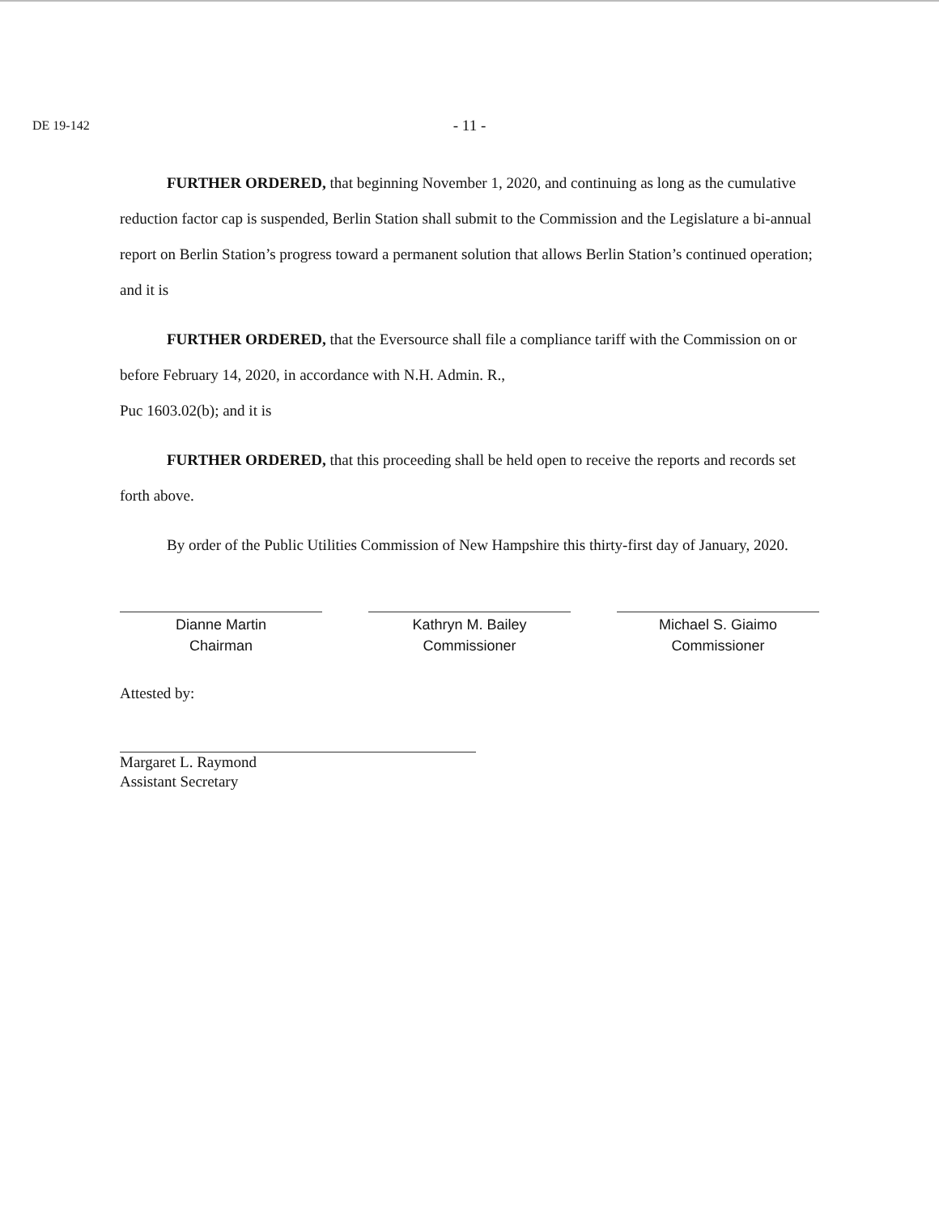DE 19-142
- 11 -
FURTHER ORDERED, that beginning November 1, 2020, and continuing as long as the cumulative reduction factor cap is suspended, Berlin Station shall submit to the Commission and the Legislature a bi-annual report on Berlin Station’s progress toward a permanent solution that allows Berlin Station’s continued operation; and it is
FURTHER ORDERED, that the Eversource shall file a compliance tariff with the Commission on or before February 14, 2020, in accordance with N.H. Admin. R.,
Puc 1603.02(b); and it is
FURTHER ORDERED, that this proceeding shall be held open to receive the reports and records set forth above.
By order of the Public Utilities Commission of New Hampshire this thirty-first day of January, 2020.
Dianne Martin
Chairman
Kathryn M. Bailey
Commissioner
Michael S. Giaimo
Commissioner
Attested by:
Margaret L. Raymond
Assistant Secretary